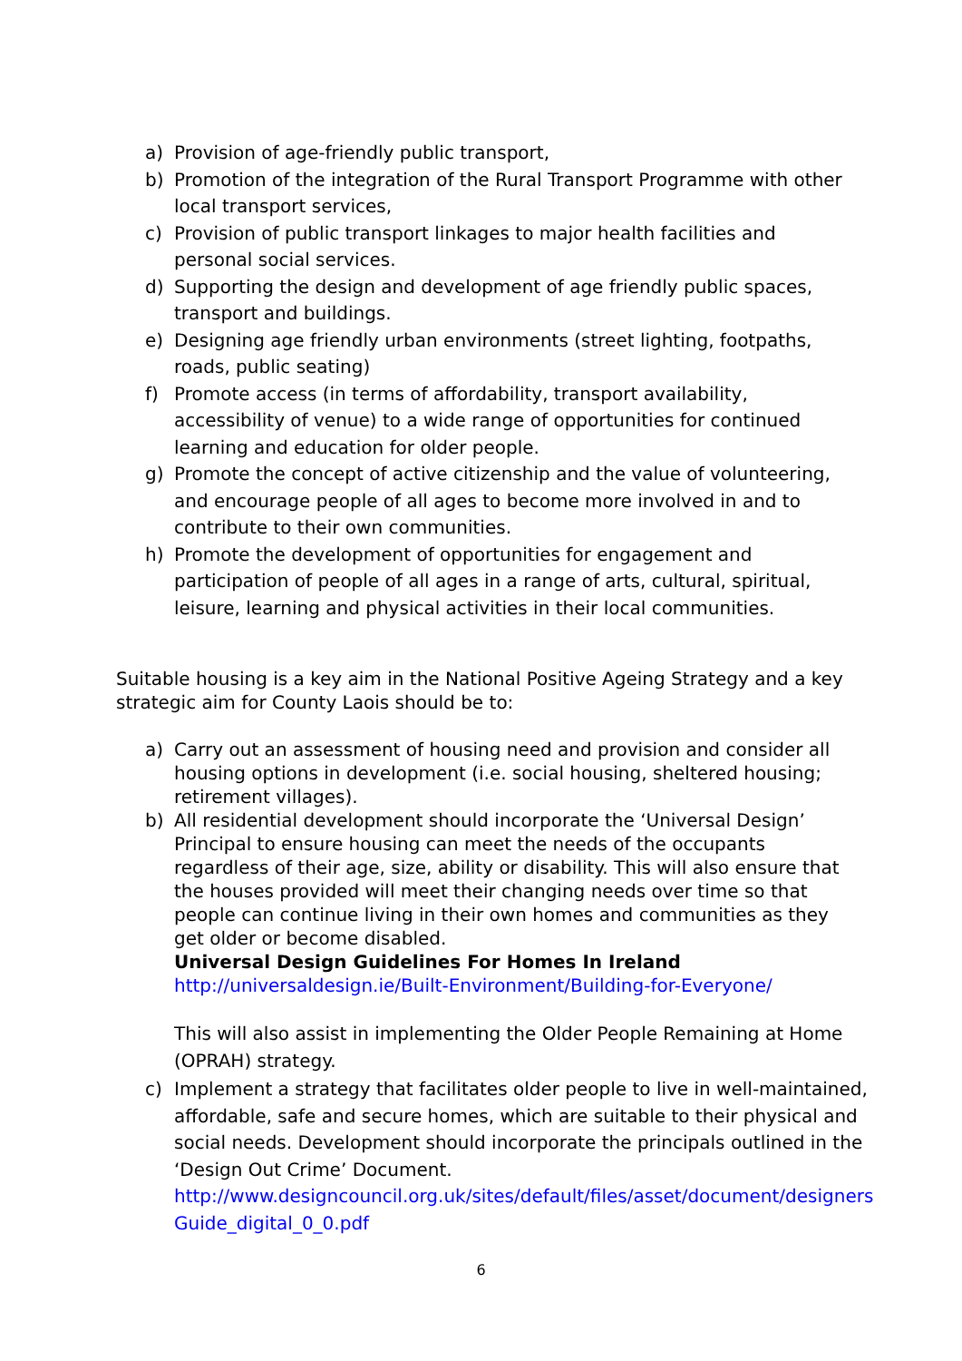a) Provision of age-friendly public transport,
b) Promotion of the integration of the Rural Transport Programme with other local transport services,
c) Provision of public transport linkages to major health facilities and personal social services.
d) Supporting the design and development of age friendly public spaces, transport and buildings.
e) Designing age friendly urban environments (street lighting, footpaths, roads, public seating)
f) Promote access (in terms of affordability, transport availability, accessibility of venue) to a wide range of opportunities for continued learning and education for older people.
g) Promote the concept of active citizenship and the value of volunteering, and encourage people of all ages to become more involved in and to contribute to their own communities.
h) Promote the development of opportunities for engagement and participation of people of all ages in a range of arts, cultural, spiritual, leisure, learning and physical activities in their local communities.
Suitable housing is a key aim in the National Positive Ageing Strategy and a key strategic aim for County Laois should be to:
a) Carry out an assessment of housing need and provision and consider all housing options in development (i.e. social housing, sheltered housing; retirement villages).
b) All residential development should incorporate the ‘Universal Design’ Principal to ensure housing can meet the needs of the occupants regardless of their age, size, ability or disability. This will also ensure that the houses provided will meet their changing needs over time so that people can continue living in their own homes and communities as they get older or become disabled.
Universal Design Guidelines For Homes In Ireland
http://universaldesign.ie/Built-Environment/Building-for-Everyone/
This will also assist in implementing the Older People Remaining at Home (OPRAH) strategy.
c) Implement a strategy that facilitates older people to live in well-maintained, affordable, safe and secure homes, which are suitable to their physical and social needs. Development should incorporate the principals outlined in the ‘Design Out Crime’ Document.
http://www.designcouncil.org.uk/sites/default/files/asset/document/designers Guide_digital_0_0.pdf
6